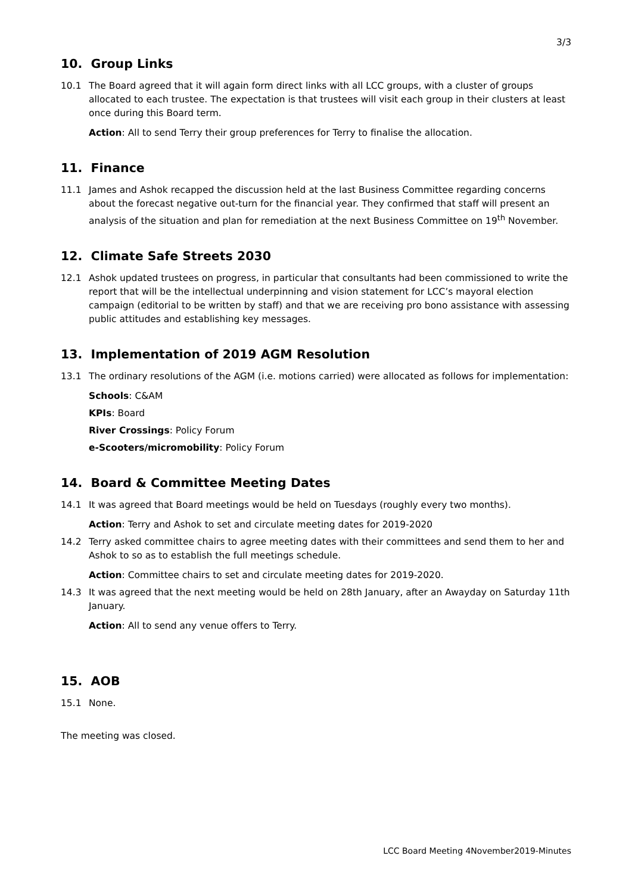3/3
10. Group Links
10.1 The Board agreed that it will again form direct links with all LCC groups, with a cluster of groups allocated to each trustee. The expectation is that trustees will visit each group in their clusters at least once during this Board term.
Action: All to send Terry their group preferences for Terry to finalise the allocation.
11. Finance
11.1 James and Ashok recapped the discussion held at the last Business Committee regarding concerns about the forecast negative out-turn for the financial year. They confirmed that staff will present an analysis of the situation and plan for remediation at the next Business Committee on 19<sup>th</sup> November.
12. Climate Safe Streets 2030
12.1 Ashok updated trustees on progress, in particular that consultants had been commissioned to write the report that will be the intellectual underpinning and vision statement for LCC’s mayoral election campaign (editorial to be written by staff) and that we are receiving pro bono assistance with assessing public attitudes and establishing key messages.
13. Implementation of 2019 AGM Resolution
13.1 The ordinary resolutions of the AGM (i.e. motions carried) were allocated as follows for implementation:
Schools: C&AM
KPIs: Board
River Crossings: Policy Forum
e-Scooters/micromobility: Policy Forum
14. Board & Committee Meeting Dates
14.1 It was agreed that Board meetings would be held on Tuesdays (roughly every two months).
Action: Terry and Ashok to set and circulate meeting dates for 2019-2020
14.2 Terry asked committee chairs to agree meeting dates with their committees and send them to her and Ashok to so as to establish the full meetings schedule.
Action: Committee chairs to set and circulate meeting dates for 2019-2020.
14.3 It was agreed that the next meeting would be held on 28th January, after an Awayday on Saturday 11th January.
Action: All to send any venue offers to Terry.
15. AOB
15.1 None.
The meeting was closed.
LCC Board Meeting 4November2019-Minutes